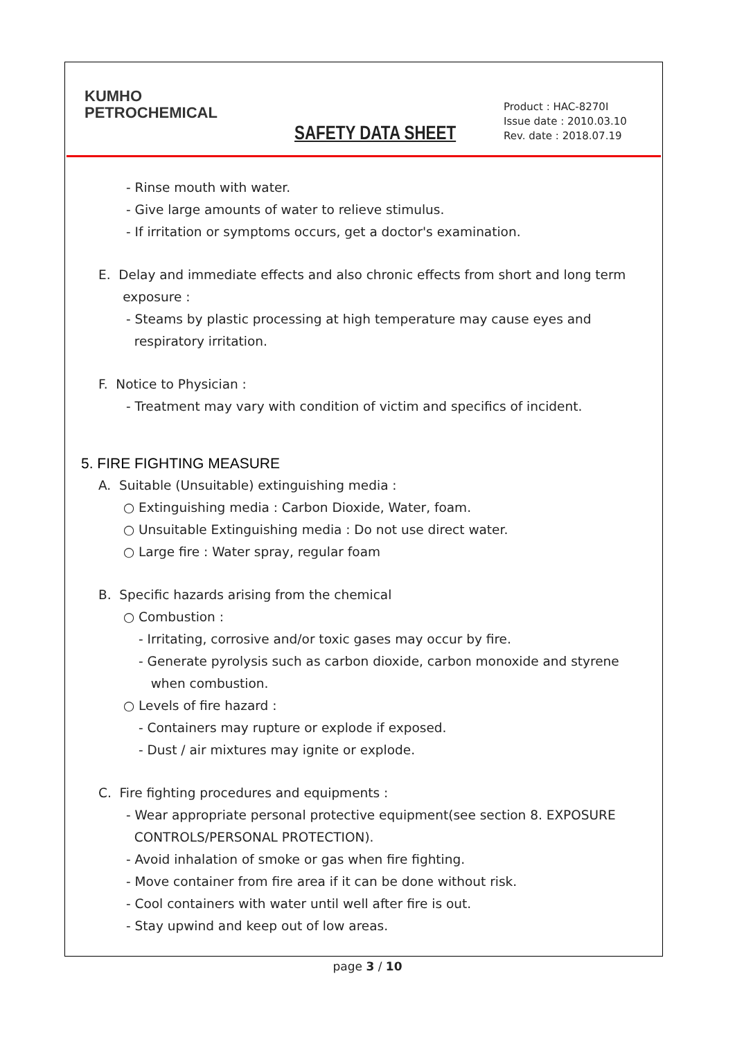KUMHO
PETROCHEMICAL
SAFETY DATA SHEET
Product : HAC-8270I
Issue date : 2010.03.10
Rev. date : 2018.07.19
- Rinse mouth with water.
- Give large amounts of water to relieve stimulus.
- If irritation or symptoms occurs, get a doctor's examination.
E. Delay and immediate effects and also chronic effects from short and long term
exposure :
- Steams by plastic processing at high temperature may cause eyes and
respiratory irritation.
F. Notice to Physician :
- Treatment may vary with condition of victim and specifics of incident.
5. FIRE FIGHTING MEASURE
A. Suitable (Unsuitable) extinguishing media :
○ Extinguishing media : Carbon Dioxide, Water, foam.
○ Unsuitable Extinguishing media : Do not use direct water.
○ Large fire : Water spray, regular foam
B. Specific hazards arising from the chemical
○ Combustion :
- Irritating, corrosive and/or toxic gases may occur by fire.
- Generate pyrolysis such as carbon dioxide, carbon monoxide and styrene
when combustion.
○ Levels of fire hazard :
- Containers may rupture or explode if exposed.
- Dust / air mixtures may ignite or explode.
C. Fire fighting procedures and equipments :
- Wear appropriate personal protective equipment(see section 8. EXPOSURE
CONTROLS/PERSONAL PROTECTION).
- Avoid inhalation of smoke or gas when fire fighting.
- Move container from fire area if it can be done without risk.
- Cool containers with water until well after fire is out.
- Stay upwind and keep out of low areas.
page 3 / 10